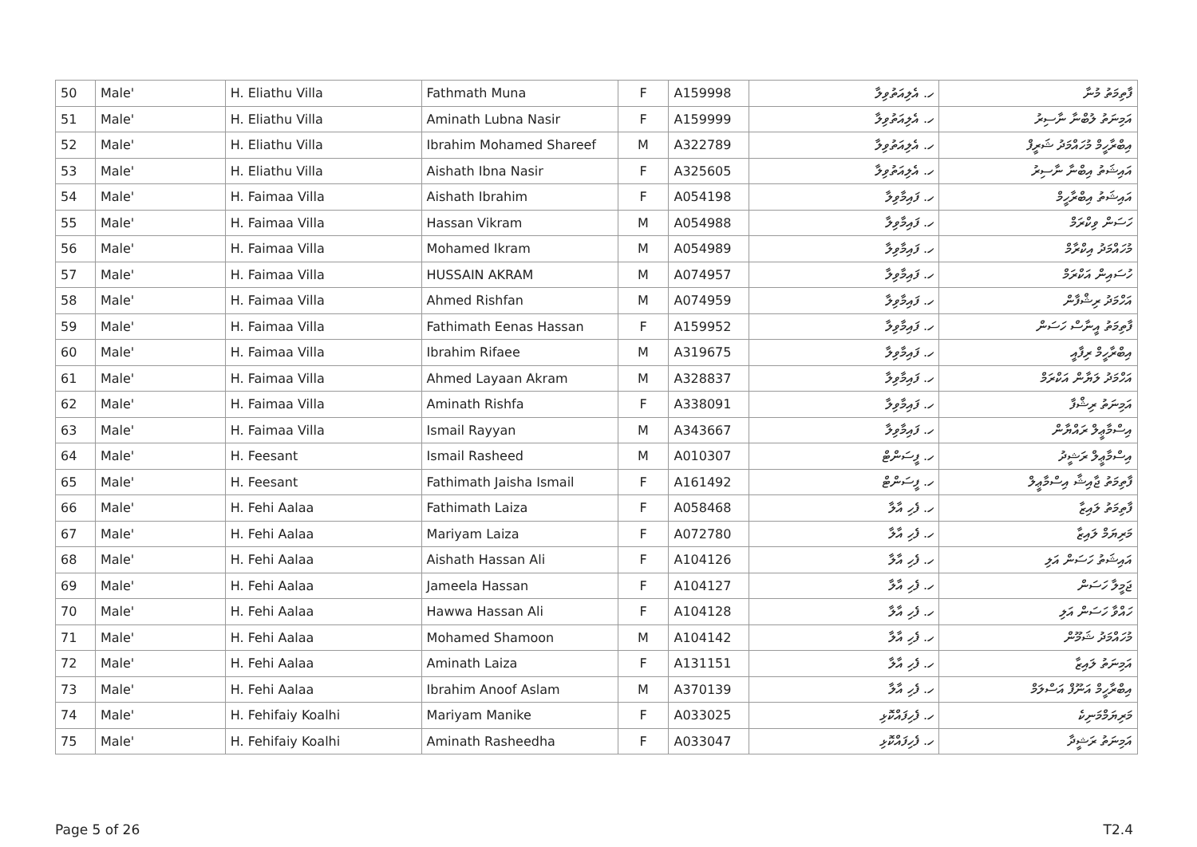| 50 | Male' | H. Eliathu Villa | Fathmath Muna | F | A159998 | ހ. އެލިއަތުވިލާ | ފާތިމަތު މުނާ |
| 51 | Male' | H. Eliathu Villa | Aminath Lubna Nasir | F | A159999 | ހ. އެލިއަތުވިލާ | އަމިނަތު ލުބްނާ ނާސިރު |
| 52 | Male' | H. Eliathu Villa | Ibrahim Mohamed Shareef | M | A322789 | ހ. އެލިއަތުވިލާ | އިބްރާހީމް މުހައްމަދު ޝަރީފް |
| 53 | Male' | H. Eliathu Villa | Aishath Ibna Nasir | F | A325605 | ހ. އެލިއަތުވިލާ | އައިޝަތު އިބްނާ ނާސިރު |
| 54 | Male' | H. Faimaa Villa | Aishath Ibrahim | F | A054198 | ހ. ފައިމާވިލާ | އައިޝަތު އިބްރާހީމް |
| 55 | Male' | H. Faimaa Villa | Hassan Vikram | M | A054988 | ހ. ފައިމާވިލާ | ހަސަން ވިކްރަމް |
| 56 | Male' | H. Faimaa Villa | Mohamed Ikram | M | A054989 | ހ. ފައިމާވިލާ | މުހައްމަދު އިކްރާމް |
| 57 | Male' | H. Faimaa Villa | HUSSAIN AKRAM | M | A074957 | ހ. ފައިމާވިލާ | ހުސައިން އަކްރަމް |
| 58 | Male' | H. Faimaa Villa | Ahmed Rishfan | M | A074959 | ހ. ފައިމާވިލާ | އަހްމަދު ރިޝްފާން |
| 59 | Male' | H. Faimaa Villa | Fathimath Eenas Hassan | F | A159952 | ހ. ފައިމާވިލާ | ފާތިމަތު އީނާސް ހަސަން |
| 60 | Male' | H. Faimaa Villa | Ibrahim Rifaee | M | A319675 | ހ. ފައިމާވިލާ | އިބްރާހީމް ރިފާއީ |
| 61 | Male' | H. Faimaa Villa | Ahmed Layaan Akram | M | A328837 | ހ. ފައިމާވިލާ | އަހްމަދު ލަޔާން އަކްރަމް |
| 62 | Male' | H. Faimaa Villa | Aminath Rishfa | F | A338091 | ހ. ފައިމާވިލާ | އަމިނަތު ރިޝްފާ |
| 63 | Male' | H. Faimaa Villa | Ismail Rayyan | M | A343667 | ހ. ފައިމާވިލާ | އިސްމާޢީލް ރައްޔާން |
| 64 | Male' | H. Feesant | Ismail Rasheed | M | A010307 | ހ. ފީސަންޓް | އިސްމާޢީލް ރަޝީދު |
| 65 | Male' | H. Feesant | Fathimath Jaisha Ismail | F | A161492 | ހ. ފީސަންޓް | ފާތިމަތު ޖާއިޝާ އިސްމާޢީލް |
| 66 | Male' | H. Fehi Aalaa | Fathimath Laiza | F | A058468 | ހ. ފެހި އާލާ | ފާތިމަތު ލައިޒާ |
| 67 | Male' | H. Fehi Aalaa | Mariyam Laiza | F | A072780 | ހ. ފެހި އާލާ | މަރިޔަމް ލައިޒާ |
| 68 | Male' | H. Fehi Aalaa | Aishath Hassan Ali | F | A104126 | ހ. ފެހި އާލާ | އައިޝަތު ހަސަން އަލި |
| 69 | Male' | H. Fehi Aalaa | Jameela Hassan | F | A104127 | ހ. ފެހި އާލާ | ޖަމީލާ ހަސަން |
| 70 | Male' | H. Fehi Aalaa | Hawwa Hassan Ali | F | A104128 | ހ. ފެހި އާލާ | ހައްވާ ހަސަން އަލި |
| 71 | Male' | H. Fehi Aalaa | Mohamed Shamoon | M | A104142 | ހ. ފެހި އާލާ | މުހައްމަދު ޝަމޫން |
| 72 | Male' | H. Fehi Aalaa | Aminath Laiza | F | A131151 | ހ. ފެހި އާލާ | އަމިނަތު ލައިޒާ |
| 73 | Male' | H. Fehi Aalaa | Ibrahim Anoof Aslam | M | A370139 | ހ. ފެހި އާލާ | އިބްރާހީމް އަނޫފް އަސްލަމް |
| 74 | Male' | H. Fehifaiy Koalhi | Mariyam Manike | F | A033025 | ހ. ފެހިފައްކޮޅި | މަރިޔަމްމަނިކެ |
| 75 | Male' | H. Fehifaiy Koalhi | Aminath Rasheedha | F | A033047 | ހ. ފެހިފައްކޮޅި | އަމިނަތު ރަޝީދާ |
Page 5 of 26 T2.4